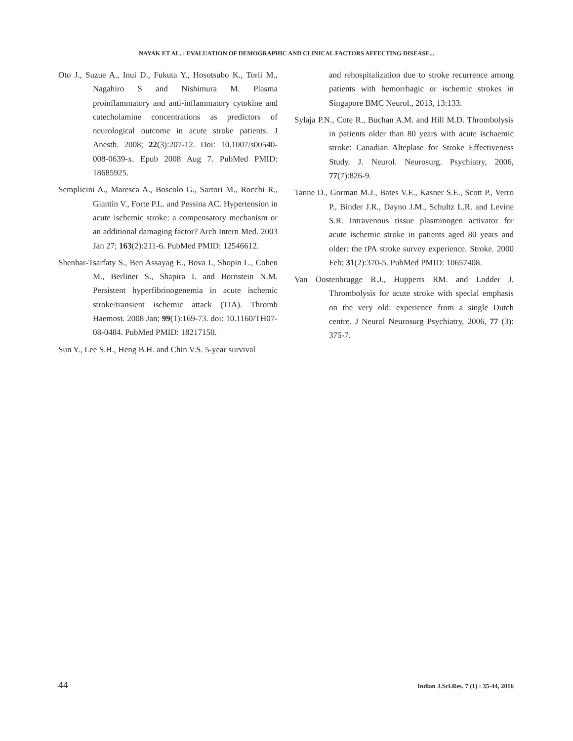NAYAK ET AL. : EVALUATION OF DEMOGRAPHIC AND CLINICAL FACTORS AFFECTING DISEASE...
Oto J., Suzue A., Inui D., Fukuta Y., Hosotsubo K., Torii M., Nagahiro S and Nishimura M. Plasma proinflammatory and anti-inflammatory cytokine and catecholamine concentrations as predictors of neurological outcome in acute stroke patients. J Anesth. 2008; 22(3):207-12. Doi: 10.1007/s00540-008-0639-x. Epub 2008 Aug 7. PubMed PMID: 18685925.
Semplicini A., Maresca A., Boscolo G., Sartori M., Rocchi R., Giantin V., Forte P.L. and Pessina AC. Hypertension in acute ischemic stroke: a compensatory mechanism or an additional damaging factor? Arch Intern Med. 2003 Jan 27; 163(2):211-6. PubMed PMID: 12546612.
Shenhar-Tsarfaty S., Ben Assayag E., Bova I., Shopin L., Cohen M., Berliner S., Shapira I. and Bornstein N.M. Persistent hyperfibrinogenemia in acute ischemic stroke/transient ischemic attack (TIA). Thromb Haemost. 2008 Jan; 99(1):169-73. doi: 10.1160/TH07-08-0484. PubMed PMID: 18217150.
Sun Y., Lee S.H., Heng B.H. and Chin V.S. 5-year survival
and rehospitalization due to stroke recurrence among patients with hemorrhagic or ischemic strokes in Singapore BMC Neurol., 2013, 13:133.
Sylaja P.N., Cote R., Buchan A.M. and Hill M.D. Thrombolysis in patients older than 80 years with acute ischaemic stroke: Canadian Alteplase for Stroke Effectiveness Study. J. Neurol. Neurosurg. Psychiatry, 2006, 77(7):826-9.
Tanne D., Gorman M.J., Bates V.E., Kasner S.E., Scott P., Verro P., Binder J.R., Dayno J.M., Schultz L.R. and Levine S.R. Intravenous tissue plasminogen activator for acute ischemic stroke in patients aged 80 years and older: the tPA stroke survey experience. Stroke. 2000 Feb; 31(2):370-5. PubMed PMID: 10657408.
Van Oostenbrugge R.J., Hupperts RM. and Lodder J. Thrombolysis for acute stroke with special emphasis on the very old: experience from a single Dutch centre. J Neurol Neurosurg Psychiatry, 2006, 77 (3): 375-7.
44 Indian J.Sci.Res. 7 (1) : 35-44, 2016